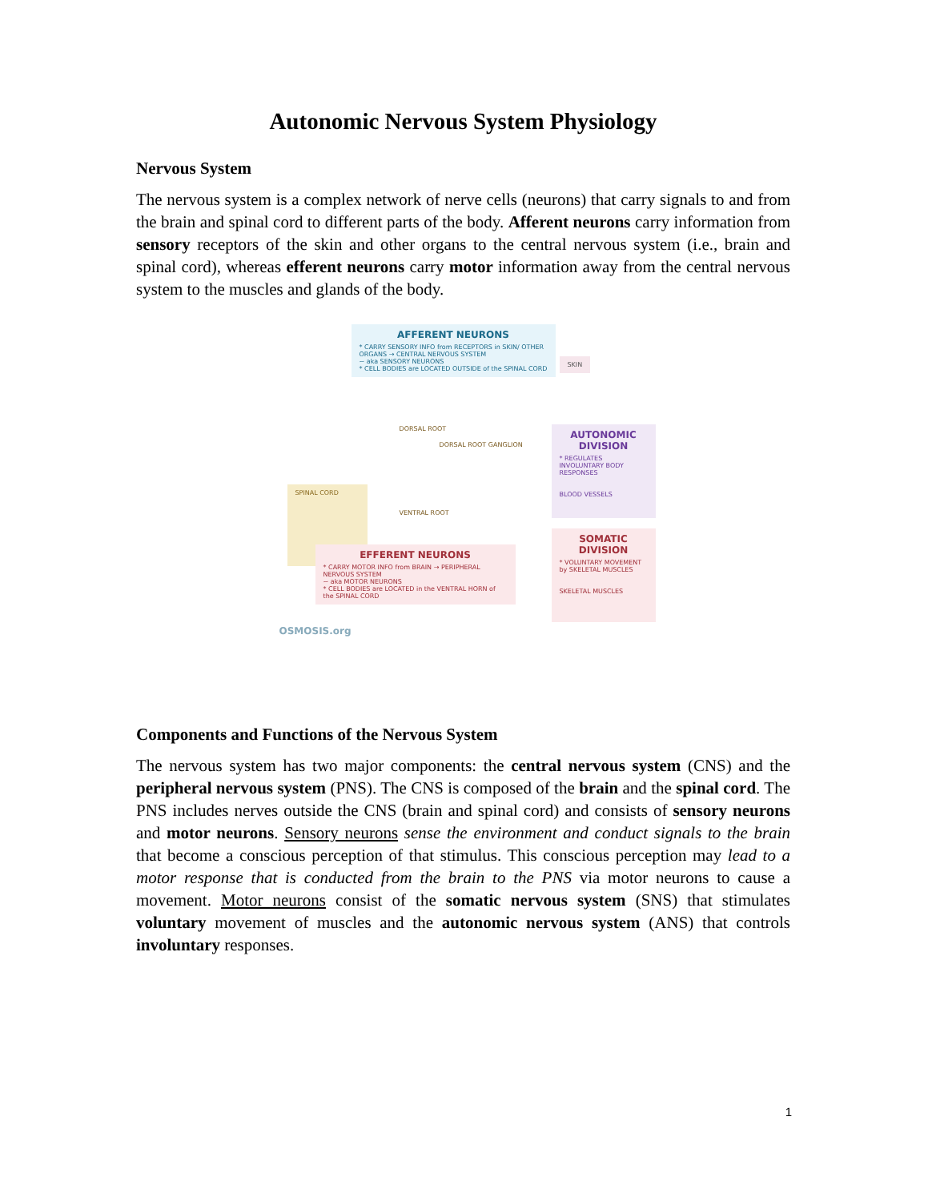Autonomic Nervous System Physiology
Nervous System
The nervous system is a complex network of nerve cells (neurons) that carry signals to and from the brain and spinal cord to different parts of the body. Afferent neurons carry information from sensory receptors of the skin and other organs to the central nervous system (i.e., brain and spinal cord), whereas efferent neurons carry motor information away from the central nervous system to the muscles and glands of the body.
AFFERENT NEURONS
* CARRY SENSORY INFO from RECEPTORS in SKIN/ OTHER ORGANS → CENTRAL NERVOUS SYSTEM
~ aka SENSORY NEURONS
* CELL BODIES are LOCATED OUTSIDE of the SPINAL CORD
SKIN
SPINAL CORD
DORSAL ROOT
DORSAL ROOT GANGLION
VENTRAL ROOT
AUTONOMIC DIVISION
* REGULATES INVOLUNTARY BODY RESPONSES
BLOOD VESSELS
SOMATIC DIVISION
* VOLUNTARY MOVEMENT by SKELETAL MUSCLES
SKELETAL MUSCLES
EFFERENT NEURONS
* CARRY MOTOR INFO from BRAIN → PERIPHERAL NERVOUS SYSTEM
~ aka MOTOR NEURONS
* CELL BODIES are LOCATED in the VENTRAL HORN of the SPINAL CORD
OSMOSIS.org
Components and Functions of the Nervous System
The nervous system has two major components: the central nervous system (CNS) and the peripheral nervous system (PNS). The CNS is composed of the brain and the spinal cord. The PNS includes nerves outside the CNS (brain and spinal cord) and consists of sensory neurons and motor neurons. Sensory neurons sense the environment and conduct signals to the brain that become a conscious perception of that stimulus. This conscious perception may lead to a motor response that is conducted from the brain to the PNS via motor neurons to cause a movement. Motor neurons consist of the somatic nervous system (SNS) that stimulates voluntary movement of muscles and the autonomic nervous system (ANS) that controls involuntary responses.
1